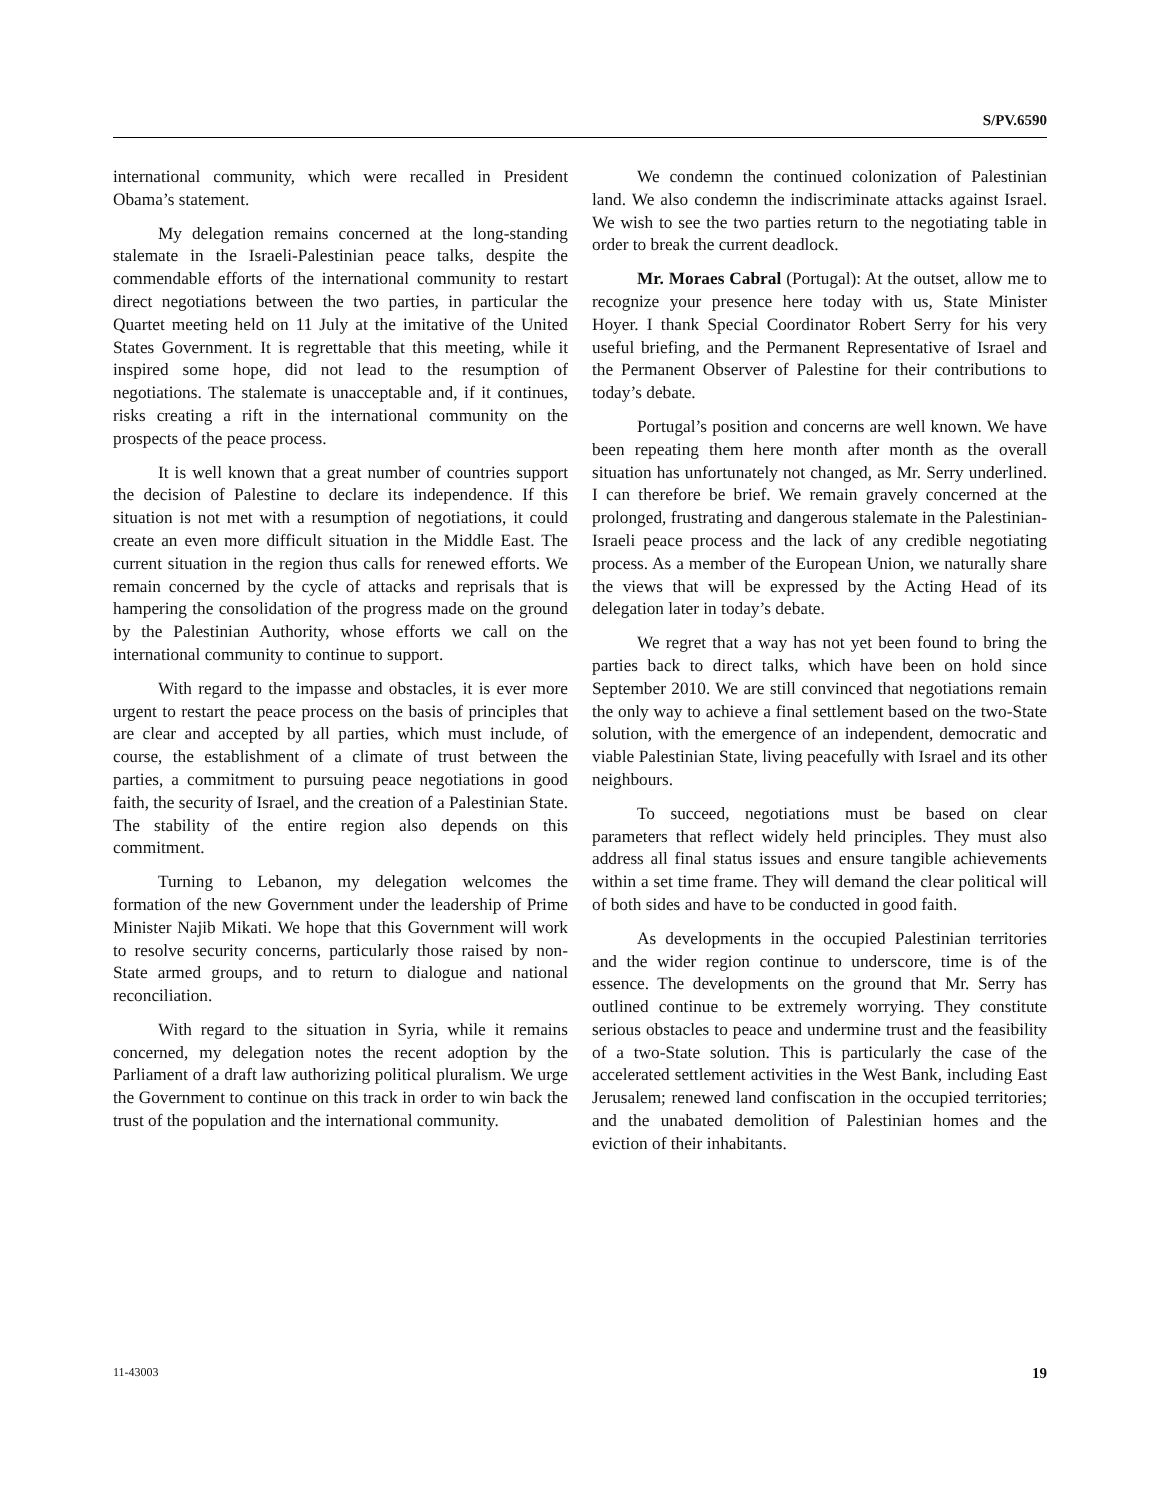S/PV.6590
international community, which were recalled in President Obama’s statement.
My delegation remains concerned at the long-standing stalemate in the Israeli-Palestinian peace talks, despite the commendable efforts of the international community to restart direct negotiations between the two parties, in particular the Quartet meeting held on 11 July at the imitative of the United States Government. It is regrettable that this meeting, while it inspired some hope, did not lead to the resumption of negotiations. The stalemate is unacceptable and, if it continues, risks creating a rift in the international community on the prospects of the peace process.
It is well known that a great number of countries support the decision of Palestine to declare its independence. If this situation is not met with a resumption of negotiations, it could create an even more difficult situation in the Middle East. The current situation in the region thus calls for renewed efforts. We remain concerned by the cycle of attacks and reprisals that is hampering the consolidation of the progress made on the ground by the Palestinian Authority, whose efforts we call on the international community to continue to support.
With regard to the impasse and obstacles, it is ever more urgent to restart the peace process on the basis of principles that are clear and accepted by all parties, which must include, of course, the establishment of a climate of trust between the parties, a commitment to pursuing peace negotiations in good faith, the security of Israel, and the creation of a Palestinian State. The stability of the entire region also depends on this commitment.
Turning to Lebanon, my delegation welcomes the formation of the new Government under the leadership of Prime Minister Najib Mikati. We hope that this Government will work to resolve security concerns, particularly those raised by non-State armed groups, and to return to dialogue and national reconciliation.
With regard to the situation in Syria, while it remains concerned, my delegation notes the recent adoption by the Parliament of a draft law authorizing political pluralism. We urge the Government to continue on this track in order to win back the trust of the population and the international community.
We condemn the continued colonization of Palestinian land. We also condemn the indiscriminate attacks against Israel. We wish to see the two parties return to the negotiating table in order to break the current deadlock.
Mr. Moraes Cabral (Portugal): At the outset, allow me to recognize your presence here today with us, State Minister Hoyer. I thank Special Coordinator Robert Serry for his very useful briefing, and the Permanent Representative of Israel and the Permanent Observer of Palestine for their contributions to today’s debate.
Portugal’s position and concerns are well known. We have been repeating them here month after month as the overall situation has unfortunately not changed, as Mr. Serry underlined. I can therefore be brief. We remain gravely concerned at the prolonged, frustrating and dangerous stalemate in the Palestinian-Israeli peace process and the lack of any credible negotiating process. As a member of the European Union, we naturally share the views that will be expressed by the Acting Head of its delegation later in today’s debate.
We regret that a way has not yet been found to bring the parties back to direct talks, which have been on hold since September 2010. We are still convinced that negotiations remain the only way to achieve a final settlement based on the two-State solution, with the emergence of an independent, democratic and viable Palestinian State, living peacefully with Israel and its other neighbours.
To succeed, negotiations must be based on clear parameters that reflect widely held principles. They must also address all final status issues and ensure tangible achievements within a set time frame. They will demand the clear political will of both sides and have to be conducted in good faith.
As developments in the occupied Palestinian territories and the wider region continue to underscore, time is of the essence. The developments on the ground that Mr. Serry has outlined continue to be extremely worrying. They constitute serious obstacles to peace and undermine trust and the feasibility of a two-State solution. This is particularly the case of the accelerated settlement activities in the West Bank, including East Jerusalem; renewed land confiscation in the occupied territories; and the unabated demolition of Palestinian homes and the eviction of their inhabitants.
11-43003 19